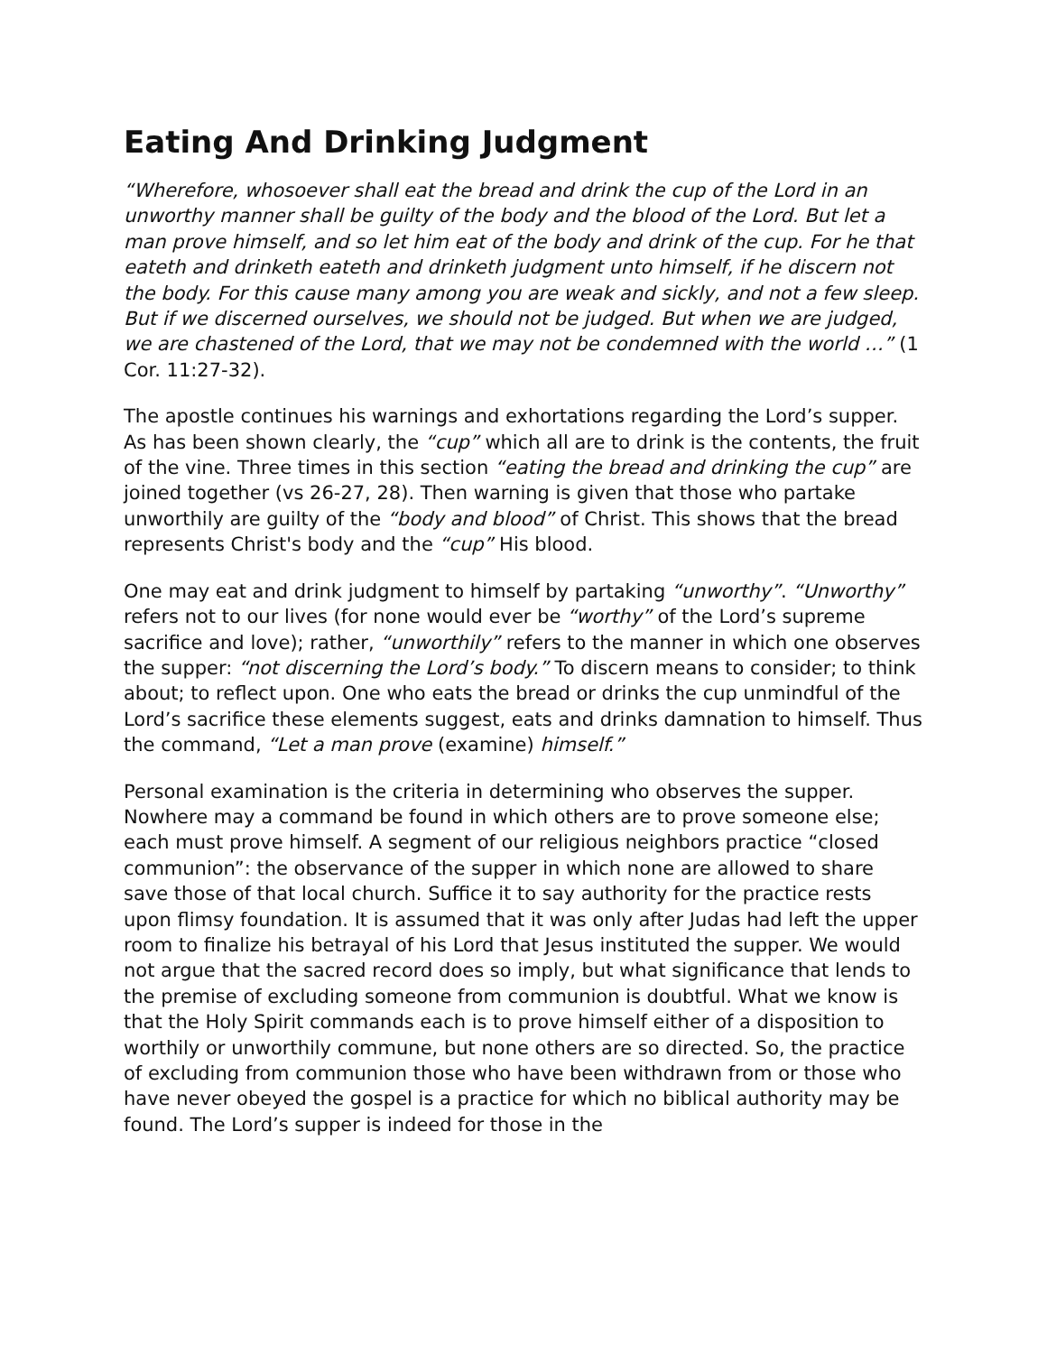Eating And Drinking Judgment
“Wherefore, whosoever shall eat the bread and drink the cup of the Lord in an unworthy manner shall be guilty of the body and the blood of the Lord. But let a man prove himself, and so let him eat of the body and drink of the cup. For he that eateth and drinketh eateth and drinketh judgment unto himself, if he discern not the body. For this cause many among you are weak and sickly, and not a few sleep. But if we discerned ourselves, we should not be judged. But when we are judged, we are chastened of the Lord, that we may not be condemned with the world …” (1 Cor. 11:27-32).
The apostle continues his warnings and exhortations regarding the Lord’s supper. As has been shown clearly, the “cup” which all are to drink is the contents, the fruit of the vine. Three times in this section “eating the bread and drinking the cup” are joined together (vs 26-27, 28). Then warning is given that those who partake unworthily are guilty of the “body and blood” of Christ. This shows that the bread represents Christ's body and the “cup” His blood.
One may eat and drink judgment to himself by partaking “unworthy”. “Unworthy” refers not to our lives (for none would ever be “worthy” of the Lord’s supreme sacrifice and love); rather, “unworthily” refers to the manner in which one observes the supper: “not discerning the Lord’s body.” To discern means to consider; to think about; to reflect upon. One who eats the bread or drinks the cup unmindful of the Lord’s sacrifice these elements suggest, eats and drinks damnation to himself. Thus the command, “Let a man prove (examine) himself.”
Personal examination is the criteria in determining who observes the supper. Nowhere may a command be found in which others are to prove someone else; each must prove himself. A segment of our religious neighbors practice “closed communion”: the observance of the supper in which none are allowed to share save those of that local church. Suffice it to say authority for the practice rests upon flimsy foundation. It is assumed that it was only after Judas had left the upper room to finalize his betrayal of his Lord that Jesus instituted the supper. We would not argue that the sacred record does so imply, but what significance that lends to the premise of excluding someone from communion is doubtful. What we know is that the Holy Spirit commands each is to prove himself either of a disposition to worthily or unworthily commune, but none others are so directed. So, the practice of excluding from communion those who have been withdrawn from or those who have never obeyed the gospel is a practice for which no biblical authority may be found. The Lord’s supper is indeed for those in the